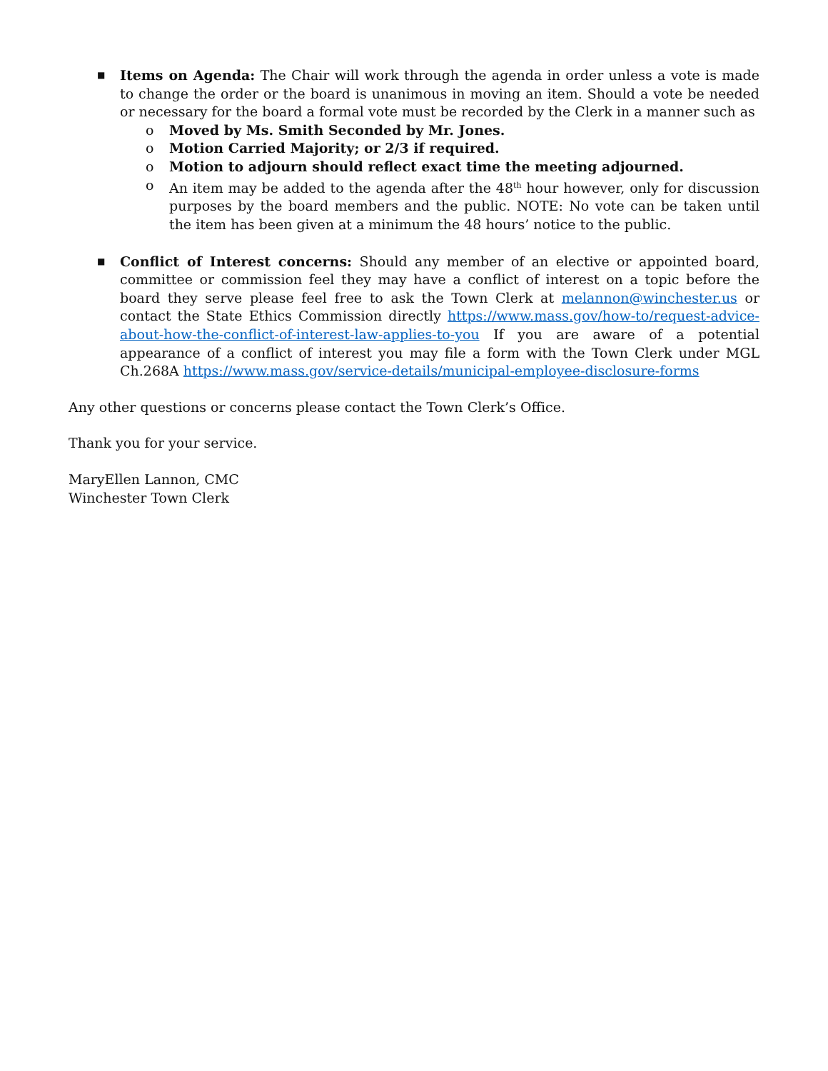■
Items on Agenda: The Chair will work through the agenda in order unless a vote is made to change the order or the board is unanimous in moving an item. Should a vote be needed or necessary for the board a formal vote must be recorded by the Clerk in a manner such as
o Moved by Ms. Smith Seconded by Mr. Jones.
o Motion Carried Majority; or 2/3 if required.
o Motion to adjourn should reflect exact time the meeting adjourned.
o An item may be added to the agenda after the 48<sup>th</sup> hour however, only for discussion purposes by the board members and the public. NOTE: No vote can be taken until the item has been given at a minimum the 48 hours’ notice to the public.
■
Conflict of Interest concerns: Should any member of an elective or appointed board, committee or commission feel they may have a conflict of interest on a topic before the board they serve please feel free to ask the Town Clerk at melannon@winchester.us or contact the State Ethics Commission directly https://www.mass.gov/how-to/request-advice-about-how-the-conflict-of-interest-law-applies-to-you If you are aware of a potential appearance of a conflict of interest you may file a form with the Town Clerk under MGL Ch.268A https://www.mass.gov/service-details/municipal-employee-disclosure-forms
Any other questions or concerns please contact the Town Clerk’s Office.
Thank you for your service.
MaryEllen Lannon, CMC
Winchester Town Clerk